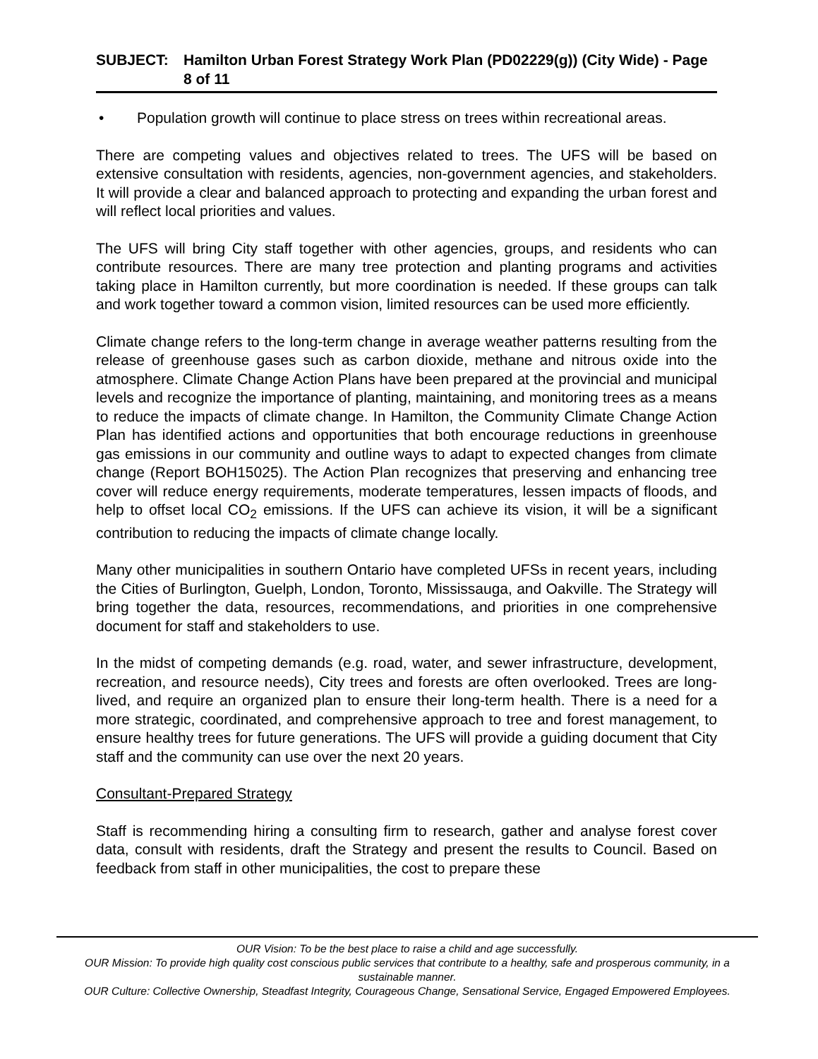SUBJECT: Hamilton Urban Forest Strategy Work Plan (PD02229(g)) (City Wide) - Page 8 of 11
• Population growth will continue to place stress on trees within recreational areas.
There are competing values and objectives related to trees. The UFS will be based on extensive consultation with residents, agencies, non-government agencies, and stakeholders. It will provide a clear and balanced approach to protecting and expanding the urban forest and will reflect local priorities and values.
The UFS will bring City staff together with other agencies, groups, and residents who can contribute resources. There are many tree protection and planting programs and activities taking place in Hamilton currently, but more coordination is needed. If these groups can talk and work together toward a common vision, limited resources can be used more efficiently.
Climate change refers to the long-term change in average weather patterns resulting from the release of greenhouse gases such as carbon dioxide, methane and nitrous oxide into the atmosphere. Climate Change Action Plans have been prepared at the provincial and municipal levels and recognize the importance of planting, maintaining, and monitoring trees as a means to reduce the impacts of climate change. In Hamilton, the Community Climate Change Action Plan has identified actions and opportunities that both encourage reductions in greenhouse gas emissions in our community and outline ways to adapt to expected changes from climate change (Report BOH15025). The Action Plan recognizes that preserving and enhancing tree cover will reduce energy requirements, moderate temperatures, lessen impacts of floods, and help to offset local CO<sub>2</sub> emissions. If the UFS can achieve its vision, it will be a significant contribution to reducing the impacts of climate change locally.
Many other municipalities in southern Ontario have completed UFSs in recent years, including the Cities of Burlington, Guelph, London, Toronto, Mississauga, and Oakville. The Strategy will bring together the data, resources, recommendations, and priorities in one comprehensive document for staff and stakeholders to use.
In the midst of competing demands (e.g. road, water, and sewer infrastructure, development, recreation, and resource needs), City trees and forests are often overlooked. Trees are long-lived, and require an organized plan to ensure their long-term health. There is a need for a more strategic, coordinated, and comprehensive approach to tree and forest management, to ensure healthy trees for future generations. The UFS will provide a guiding document that City staff and the community can use over the next 20 years.
Consultant-Prepared Strategy
Staff is recommending hiring a consulting firm to research, gather and analyse forest cover data, consult with residents, draft the Strategy and present the results to Council. Based on feedback from staff in other municipalities, the cost to prepare these
OUR Vision: To be the best place to raise a child and age successfully.
OUR Mission: To provide high quality cost conscious public services that contribute to a healthy, safe and prosperous community, in a sustainable manner.
OUR Culture: Collective Ownership, Steadfast Integrity, Courageous Change, Sensational Service, Engaged Empowered Employees.